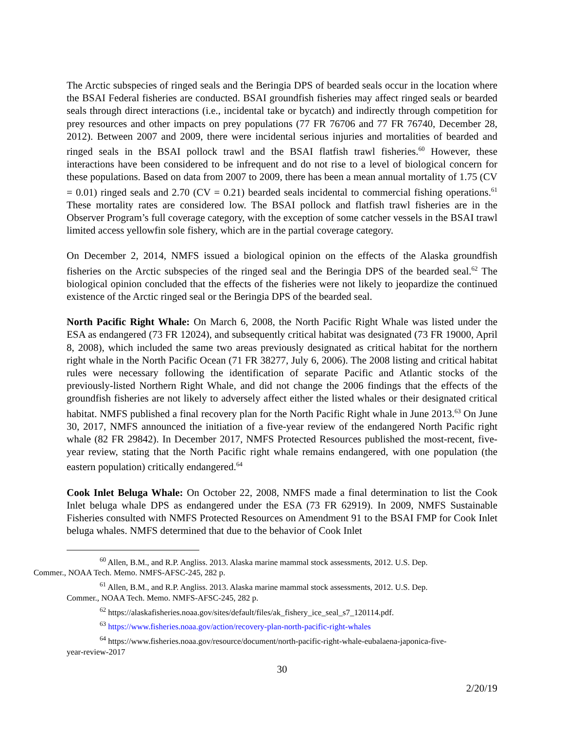The Arctic subspecies of ringed seals and the Beringia DPS of bearded seals occur in the location where the BSAI Federal fisheries are conducted. BSAI groundfish fisheries may affect ringed seals or bearded seals through direct interactions (i.e., incidental take or bycatch) and indirectly through competition for prey resources and other impacts on prey populations (77 FR 76706 and 77 FR 76740, December 28, 2012). Between 2007 and 2009, there were incidental serious injuries and mortalities of bearded and ringed seals in the BSAI pollock trawl and the BSAI flatfish trawl fisheries.<sup>60</sup> However, these interactions have been considered to be infrequent and do not rise to a level of biological concern for these populations. Based on data from 2007 to 2009, there has been a mean annual mortality of 1.75 (CV = 0.01) ringed seals and 2.70 (CV = 0.21) bearded seals incidental to commercial fishing operations.<sup>61</sup> These mortality rates are considered low. The BSAI pollock and flatfish trawl fisheries are in the Observer Program’s full coverage category, with the exception of some catcher vessels in the BSAI trawl limited access yellowfin sole fishery, which are in the partial coverage category.
On December 2, 2014, NMFS issued a biological opinion on the effects of the Alaska groundfish fisheries on the Arctic subspecies of the ringed seal and the Beringia DPS of the bearded seal.<sup>62</sup> The biological opinion concluded that the effects of the fisheries were not likely to jeopardize the continued existence of the Arctic ringed seal or the Beringia DPS of the bearded seal.
North Pacific Right Whale: On March 6, 2008, the North Pacific Right Whale was listed under the ESA as endangered (73 FR 12024), and subsequently critical habitat was designated (73 FR 19000, April 8, 2008), which included the same two areas previously designated as critical habitat for the northern right whale in the North Pacific Ocean (71 FR 38277, July 6, 2006). The 2008 listing and critical habitat rules were necessary following the identification of separate Pacific and Atlantic stocks of the previously-listed Northern Right Whale, and did not change the 2006 findings that the effects of the groundfish fisheries are not likely to adversely affect either the listed whales or their designated critical habitat. NMFS published a final recovery plan for the North Pacific Right whale in June 2013.<sup>63</sup> On June 30, 2017, NMFS announced the initiation of a five-year review of the endangered North Pacific right whale (82 FR 29842). In December 2017, NMFS Protected Resources published the most-recent, five-year review, stating that the North Pacific right whale remains endangered, with one population (the eastern population) critically endangered.<sup>64</sup>
Cook Inlet Beluga Whale: On October 22, 2008, NMFS made a final determination to list the Cook Inlet beluga whale DPS as endangered under the ESA (73 FR 62919). In 2009, NMFS Sustainable Fisheries consulted with NMFS Protected Resources on Amendment 91 to the BSAI FMP for Cook Inlet beluga whales. NMFS determined that due to the behavior of Cook Inlet
<sup>60</sup> Allen, B.M., and R.P. Angliss. 2013. Alaska marine mammal stock assessments, 2012. U.S. Dep.
Commer., NOAA Tech. Memo. NMFS-AFSC-245, 282 p.
<sup>61</sup> Allen, B.M., and R.P. Angliss. 2013. Alaska marine mammal stock assessments, 2012. U.S. Dep.
Commer., NOAA Tech. Memo. NMFS-AFSC-245, 282 p.
<sup>62</sup> https://alaskafisheries.noaa.gov/sites/default/files/ak_fishery_ice_seal_s7_120114.pdf.
<sup>63</sup> https://www.fisheries.noaa.gov/action/recovery-plan-north-pacific-right-whales
<sup>64</sup> https://www.fisheries.noaa.gov/resource/document/north-pacific-right-whale-eubalaena-japonica-five-
year-review-2017
30
2/20/19